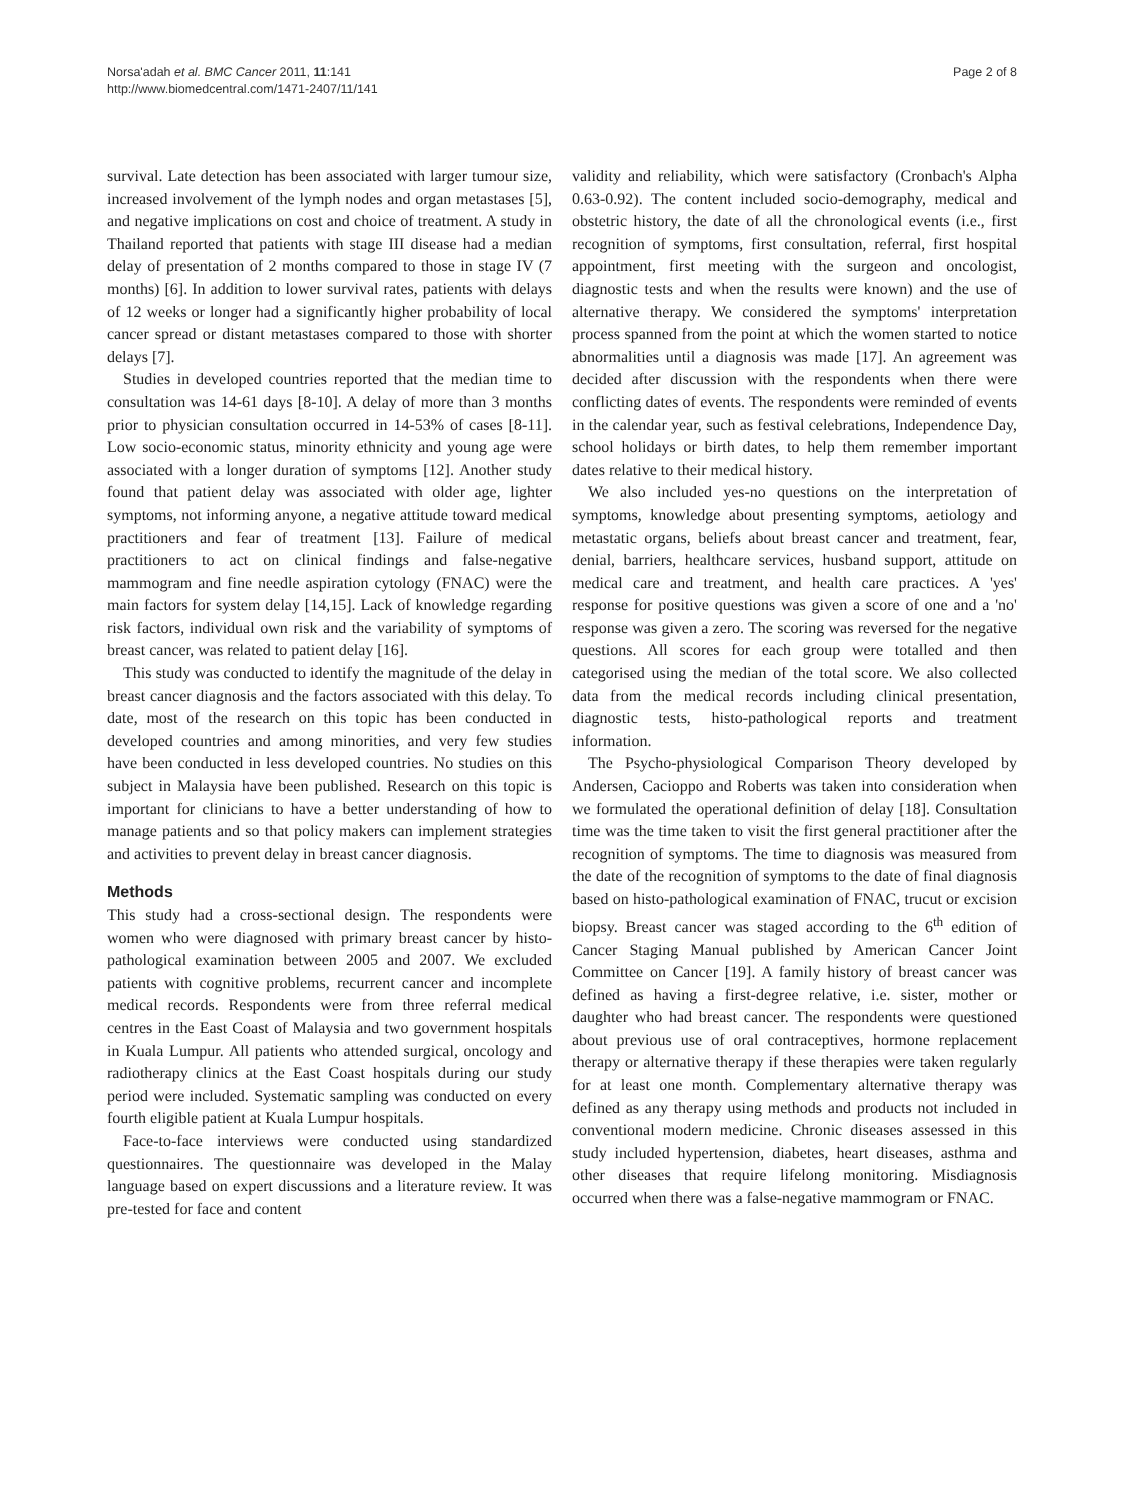Norsa'adah et al. BMC Cancer 2011, 11:141
http://www.biomedcentral.com/1471-2407/11/141
Page 2 of 8
survival. Late detection has been associated with larger tumour size, increased involvement of the lymph nodes and organ metastases [5], and negative implications on cost and choice of treatment. A study in Thailand reported that patients with stage III disease had a median delay of presentation of 2 months compared to those in stage IV (7 months) [6]. In addition to lower survival rates, patients with delays of 12 weeks or longer had a significantly higher probability of local cancer spread or distant metastases compared to those with shorter delays [7].
Studies in developed countries reported that the median time to consultation was 14-61 days [8-10]. A delay of more than 3 months prior to physician consultation occurred in 14-53% of cases [8-11]. Low socio-economic status, minority ethnicity and young age were associated with a longer duration of symptoms [12]. Another study found that patient delay was associated with older age, lighter symptoms, not informing anyone, a negative attitude toward medical practitioners and fear of treatment [13]. Failure of medical practitioners to act on clinical findings and false-negative mammogram and fine needle aspiration cytology (FNAC) were the main factors for system delay [14,15]. Lack of knowledge regarding risk factors, individual own risk and the variability of symptoms of breast cancer, was related to patient delay [16].
This study was conducted to identify the magnitude of the delay in breast cancer diagnosis and the factors associated with this delay. To date, most of the research on this topic has been conducted in developed countries and among minorities, and very few studies have been conducted in less developed countries. No studies on this subject in Malaysia have been published. Research on this topic is important for clinicians to have a better understanding of how to manage patients and so that policy makers can implement strategies and activities to prevent delay in breast cancer diagnosis.
Methods
This study had a cross-sectional design. The respondents were women who were diagnosed with primary breast cancer by histo-pathological examination between 2005 and 2007. We excluded patients with cognitive problems, recurrent cancer and incomplete medical records. Respondents were from three referral medical centres in the East Coast of Malaysia and two government hospitals in Kuala Lumpur. All patients who attended surgical, oncology and radiotherapy clinics at the East Coast hospitals during our study period were included. Systematic sampling was conducted on every fourth eligible patient at Kuala Lumpur hospitals.
Face-to-face interviews were conducted using standardized questionnaires. The questionnaire was developed in the Malay language based on expert discussions and a literature review. It was pre-tested for face and content
validity and reliability, which were satisfactory (Cronbach's Alpha 0.63-0.92). The content included socio-demography, medical and obstetric history, the date of all the chronological events (i.e., first recognition of symptoms, first consultation, referral, first hospital appointment, first meeting with the surgeon and oncologist, diagnostic tests and when the results were known) and the use of alternative therapy. We considered the symptoms' interpretation process spanned from the point at which the women started to notice abnormalities until a diagnosis was made [17]. An agreement was decided after discussion with the respondents when there were conflicting dates of events. The respondents were reminded of events in the calendar year, such as festival celebrations, Independence Day, school holidays or birth dates, to help them remember important dates relative to their medical history.
We also included yes-no questions on the interpretation of symptoms, knowledge about presenting symptoms, aetiology and metastatic organs, beliefs about breast cancer and treatment, fear, denial, barriers, healthcare services, husband support, attitude on medical care and treatment, and health care practices. A 'yes' response for positive questions was given a score of one and a 'no' response was given a zero. The scoring was reversed for the negative questions. All scores for each group were totalled and then categorised using the median of the total score. We also collected data from the medical records including clinical presentation, diagnostic tests, histo-pathological reports and treatment information.
The Psycho-physiological Comparison Theory developed by Andersen, Cacioppo and Roberts was taken into consideration when we formulated the operational definition of delay [18]. Consultation time was the time taken to visit the first general practitioner after the recognition of symptoms. The time to diagnosis was measured from the date of the recognition of symptoms to the date of final diagnosis based on histo-pathological examination of FNAC, trucut or excision biopsy. Breast cancer was staged according to the 6<sup>th</sup> edition of Cancer Staging Manual published by American Cancer Joint Committee on Cancer [19]. A family history of breast cancer was defined as having a first-degree relative, i.e. sister, mother or daughter who had breast cancer. The respondents were questioned about previous use of oral contraceptives, hormone replacement therapy or alternative therapy if these therapies were taken regularly for at least one month. Complementary alternative therapy was defined as any therapy using methods and products not included in conventional modern medicine. Chronic diseases assessed in this study included hypertension, diabetes, heart diseases, asthma and other diseases that require lifelong monitoring. Misdiagnosis occurred when there was a false-negative mammogram or FNAC.